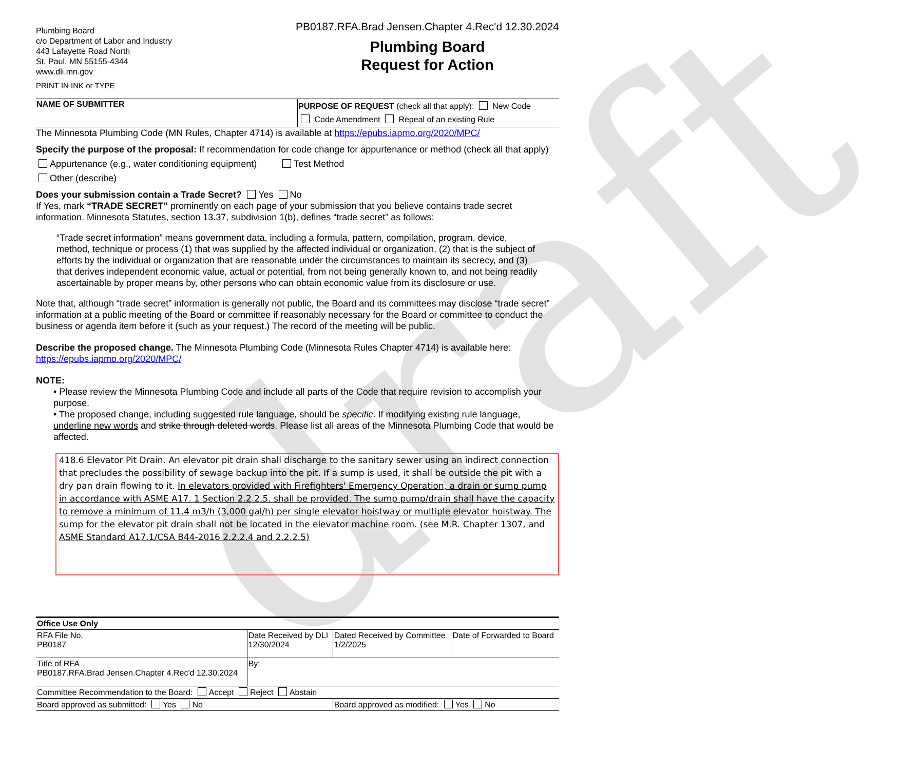draft
Plumbing Board
c/o Department of Labor and Industry
443 Lafayette Road North
St. Paul, MN 55155-4344
www.dli.mn.gov
PRINT IN INK or TYPE
PB0187.RFA.Brad Jensen.Chapter 4.Rec'd 12.30.2024
Plumbing Board
Request for Action
| NAME OF SUBMITTER | PURPOSE OF REQUEST (check all that apply): New Code Code Amendment Repeal of an existing Rule |
The Minnesota Plumbing Code (MN Rules, Chapter 4714) is available at https://epubs.iapmo.org/2020/MPC/
Specify the purpose of the proposal: If recommendation for code change for appurtenance or method (check all that apply)
Appurtenance (e.g., water conditioning equipment) Test Method
Other (describe)
Does your submission contain a Trade Secret? Yes No
If Yes, mark “TRADE SECRET” prominently on each page of your submission that you believe contains trade secret information. Minnesota Statutes, section 13.37, subdivision 1(b), defines “trade secret” as follows:
“Trade secret information” means government data, including a formula, pattern, compilation, program, device, method, technique or process (1) that was supplied by the affected individual or organization, (2) that is the subject of efforts by the individual or organization that are reasonable under the circumstances to maintain its secrecy, and (3) that derives independent economic value, actual or potential, from not being generally known to, and not being readily ascertainable by proper means by, other persons who can obtain economic value from its disclosure or use.
Note that, although “trade secret” information is generally not public, the Board and its committees may disclose “trade secret” information at a public meeting of the Board or committee if reasonably necessary for the Board or committee to conduct the business or agenda item before it (such as your request.) The record of the meeting will be public.
Describe the proposed change. The Minnesota Plumbing Code (Minnesota Rules Chapter 4714) is available here: https://epubs.iapmo.org/2020/MPC/
NOTE:
• Please review the Minnesota Plumbing Code and include all parts of the Code that require revision to accomplish your purpose.
• The proposed change, including suggested rule language, should be specific. If modifying existing rule language, underline new words and strike through deleted words. Please list all areas of the Minnesota Plumbing Code that would be affected.
418.6 Elevator Pit Drain. An elevator pit drain shall discharge to the sanitary sewer using an indirect connection that precludes the possibility of sewage backup into the pit. If a sump is used, it shall be outside the pit with a dry pan drain flowing to it. In elevators provided with Firefighters' Emergency Operation, a drain or sump pump in accordance with ASME A17. 1 Section 2.2.2.5. shall be provided. The sump pump/drain shall have the capacity to remove a minimum of 11.4 m3/h (3,000 gal/h) per single elevator hoistway or multiple elevator hoistway. The sump for the elevator pit drain shall not be located in the elevator machine room. (see M.R. Chapter 1307, and ASME Standard A17.1/CSA B44-2016 2.2.2.4 and 2.2.2.5)
| Office Use Only | | | |
| RFA File No. PB0187 | Date Received by DLI 12/30/2024 | Dated Received by Committee 1/2/2025 | Date of Forwarded to Board |
| Title of RFA PB0187.RFA.Brad Jensen.Chapter 4.Rec'd 12.30.2024 | By: | | |
| Committee Recommendation to the Board: Accept Reject Abstain | | | |
| Board approved as submitted: Yes No | | Board approved as modified: Yes No | |